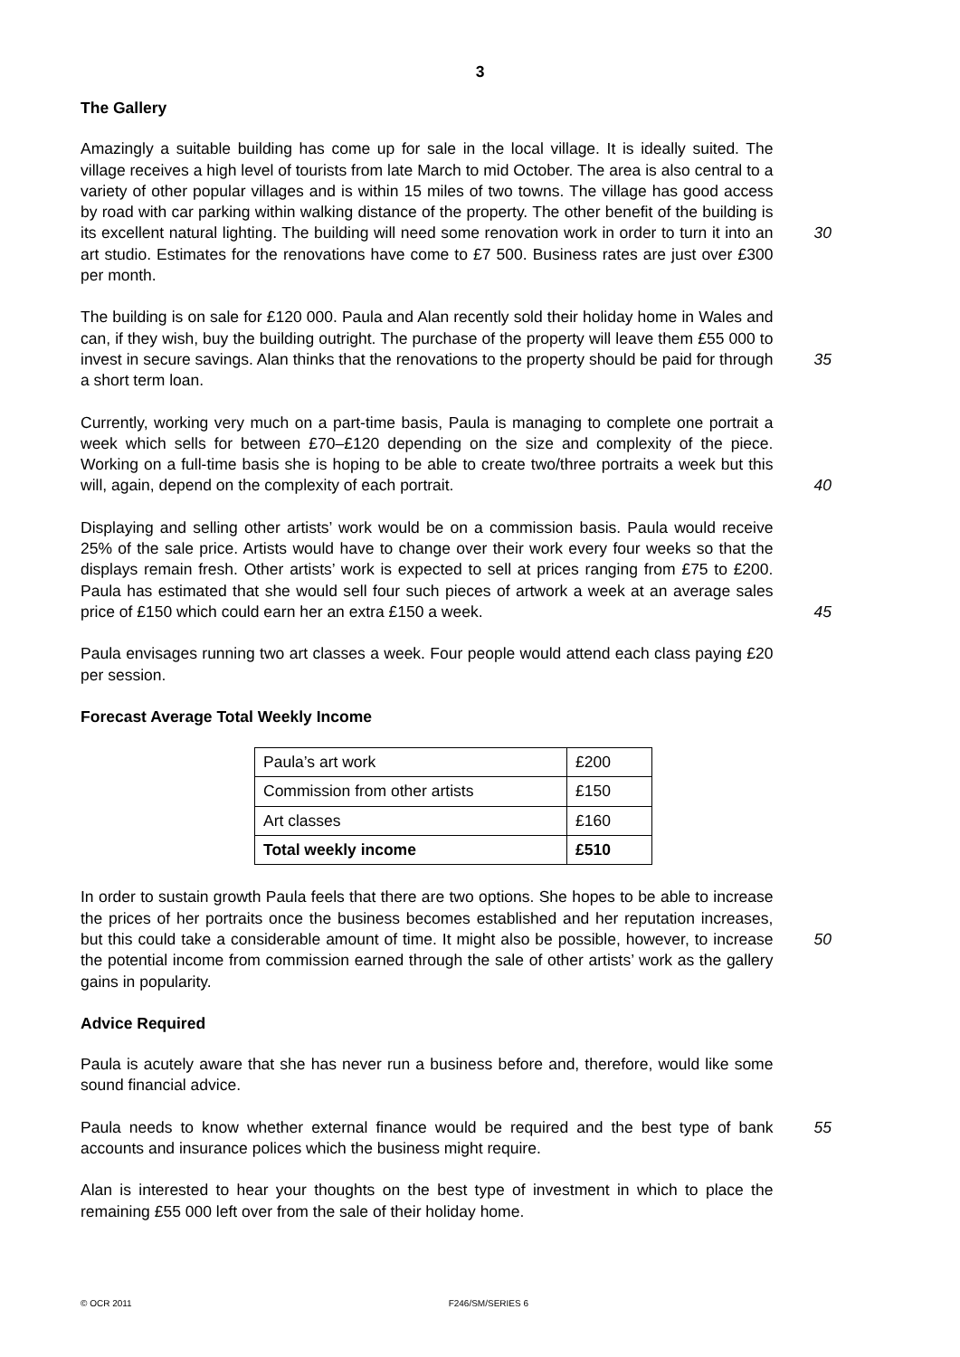3
The Gallery
Amazingly a suitable building has come up for sale in the local village. It is ideally suited. The village receives a high level of tourists from late March to mid October. The area is also central to a variety of other popular villages and is within 15 miles of two towns. The village has good access by road with car parking within walking distance of the property. The other benefit of the building is its excellent natural lighting. The building will need some renovation work in order to turn it into an art studio. Estimates for the renovations have come to £7 500. Business rates are just over £300 per month.
30
The building is on sale for £120 000. Paula and Alan recently sold their holiday home in Wales and can, if they wish, buy the building outright. The purchase of the property will leave them £55 000 to invest in secure savings. Alan thinks that the renovations to the property should be paid for through a short term loan.
35
Currently, working very much on a part-time basis, Paula is managing to complete one portrait a week which sells for between £70–£120 depending on the size and complexity of the piece. Working on a full-time basis she is hoping to be able to create two/three portraits a week but this will, again, depend on the complexity of each portrait.
40
Displaying and selling other artists’ work would be on a commission basis. Paula would receive 25% of the sale price. Artists would have to change over their work every four weeks so that the displays remain fresh. Other artists’ work is expected to sell at prices ranging from £75 to £200. Paula has estimated that she would sell four such pieces of artwork a week at an average sales price of £150 which could earn her an extra £150 a week.
45
Paula envisages running two art classes a week. Four people would attend each class paying £20 per session.
Forecast Average Total Weekly Income
| Paula’s art work | £200 |
| Commission from other artists | £150 |
| Art classes | £160 |
| Total weekly income | £510 |
In order to sustain growth Paula feels that there are two options. She hopes to be able to increase the prices of her portraits once the business becomes established and her reputation increases, but this could take a considerable amount of time. It might also be possible, however, to increase the potential income from commission earned through the sale of other artists’ work as the gallery gains in popularity.
50
Advice Required
Paula is acutely aware that she has never run a business before and, therefore, would like some sound financial advice.
Paula needs to know whether external finance would be required and the best type of bank accounts and insurance polices which the business might require.
55
Alan is interested to hear your thoughts on the best type of investment in which to place the remaining £55 000 left over from the sale of their holiday home.
© OCR 2011 F246/SM/SERIES 6